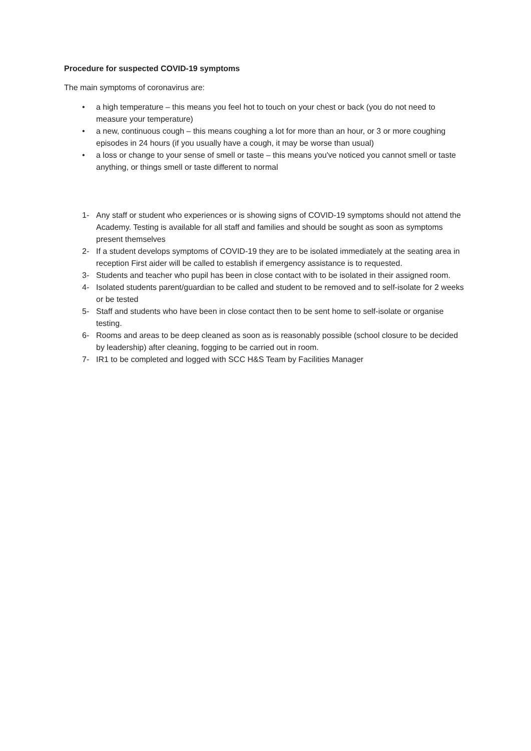Procedure for suspected COVID-19 symptoms
The main symptoms of coronavirus are:
• a high temperature – this means you feel hot to touch on your chest or back (you do not need to measure your temperature)
• a new, continuous cough – this means coughing a lot for more than an hour, or 3 or more coughing episodes in 24 hours (if you usually have a cough, it may be worse than usual)
• a loss or change to your sense of smell or taste – this means you've noticed you cannot smell or taste anything, or things smell or taste different to normal
1- Any staff or student who experiences or is showing signs of COVID-19 symptoms should not attend the Academy. Testing is available for all staff and families and should be sought as soon as symptoms present themselves
2- If a student develops symptoms of COVID-19 they are to be isolated immediately at the seating area in reception First aider will be called to establish if emergency assistance is to requested.
3- Students and teacher who pupil has been in close contact with to be isolated in their assigned room.
4- Isolated students parent/guardian to be called and student to be removed and to self-isolate for 2 weeks or be tested
5- Staff and students who have been in close contact then to be sent home to self-isolate or organise testing.
6- Rooms and areas to be deep cleaned as soon as is reasonably possible (school closure to be decided by leadership) after cleaning, fogging to be carried out in room.
7- IR1 to be completed and logged with SCC H&S Team by Facilities Manager